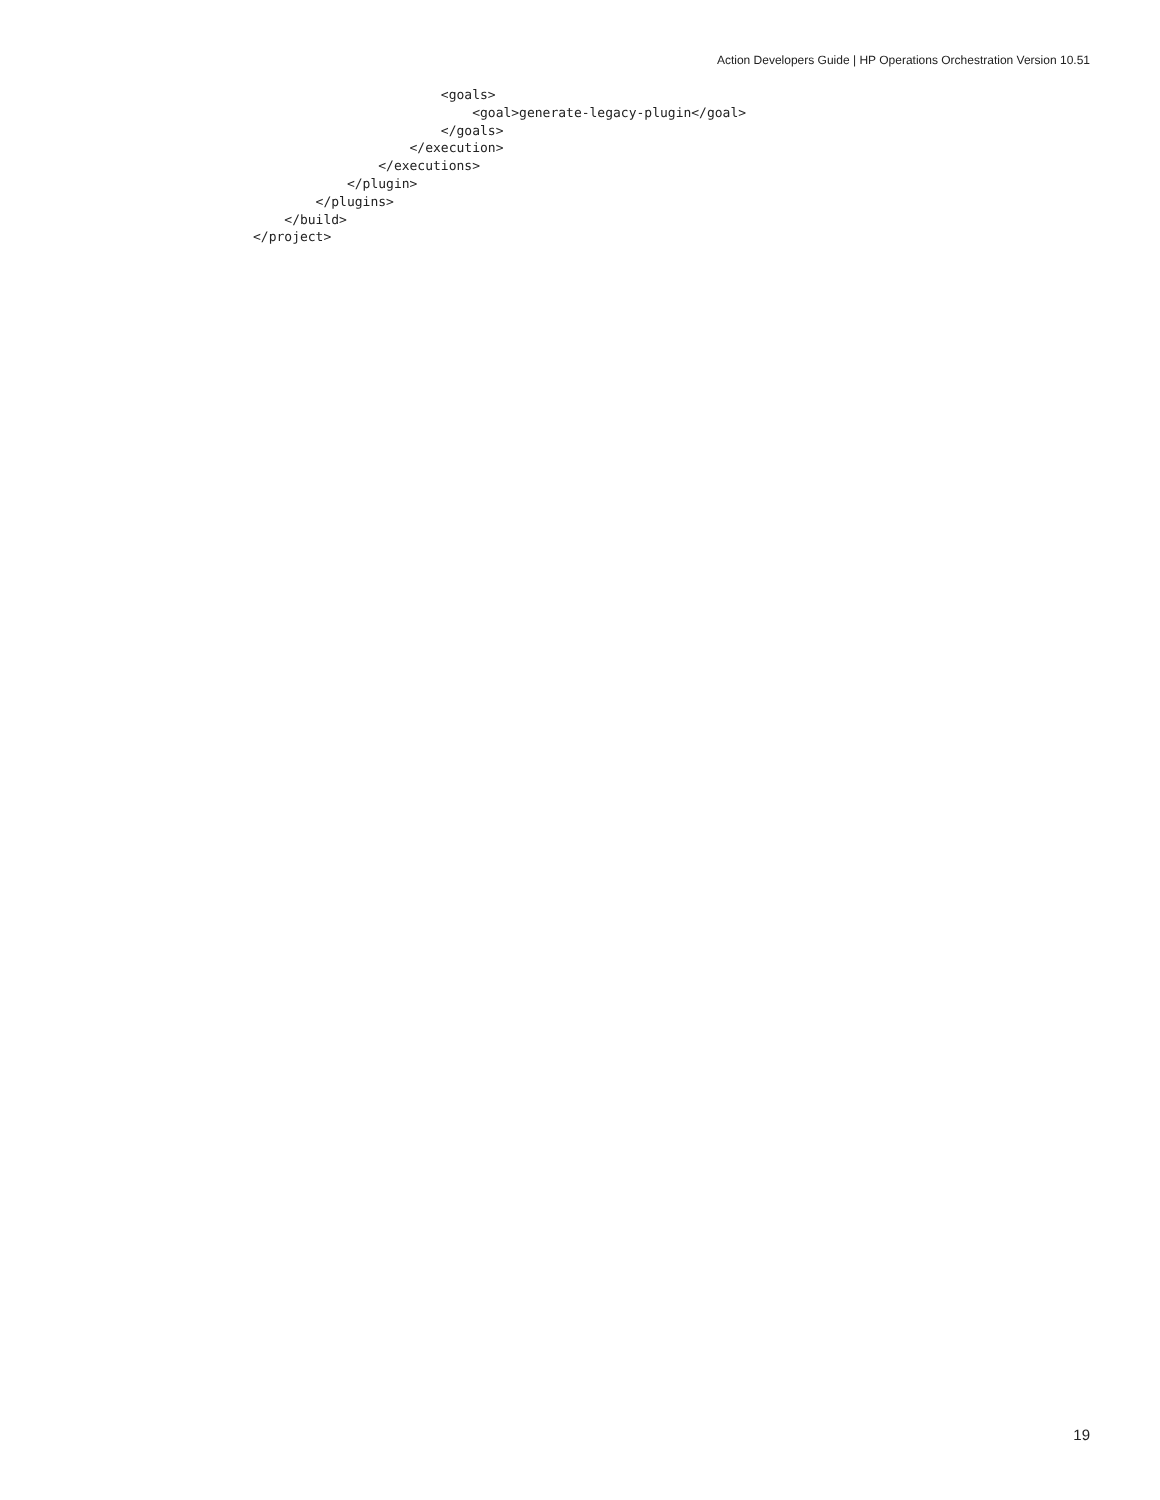Action Developers Guide | HP Operations Orchestration Version 10.51
                        <goals>
                            <goal>generate-legacy-plugin</goal>
                        </goals>
                    </execution>
                </executions>
            </plugin>
        </plugins>
    </build>
</project>
19